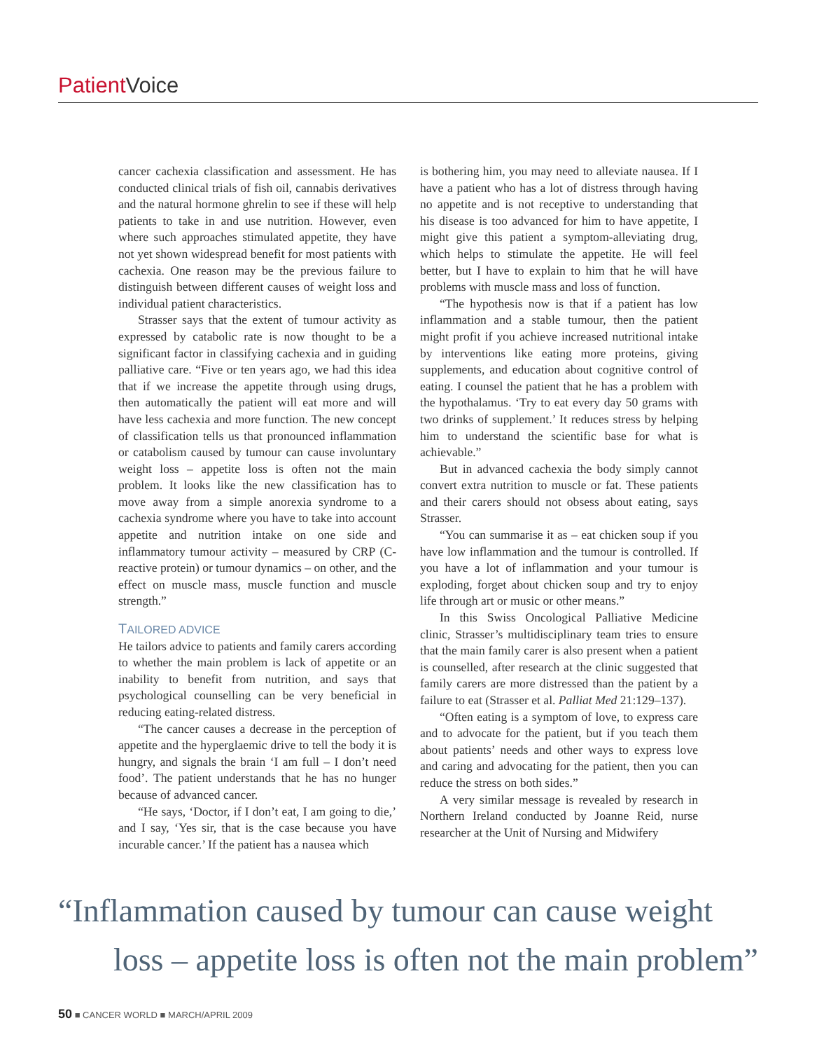Patient Voice
cancer cachexia classification and assessment. He has conducted clinical trials of fish oil, cannabis derivatives and the natural hormone ghrelin to see if these will help patients to take in and use nutrition. However, even where such approaches stimulated appetite, they have not yet shown widespread benefit for most patients with cachexia. One reason may be the previous failure to distinguish between different causes of weight loss and individual patient characteristics.
Strasser says that the extent of tumour activity as expressed by catabolic rate is now thought to be a significant factor in classifying cachexia and in guiding palliative care. “Five or ten years ago, we had this idea that if we increase the appetite through using drugs, then automatically the patient will eat more and will have less cachexia and more function. The new concept of classification tells us that pronounced inflammation or catabolism caused by tumour can cause involuntary weight loss – appetite loss is often not the main problem. It looks like the new classification has to move away from a simple anorexia syndrome to a cachexia syndrome where you have to take into account appetite and nutrition intake on one side and inflammatory tumour activity – measured by CRP (C-reactive protein) or tumour dynamics – on other, and the effect on muscle mass, muscle function and muscle strength.”
TAILORED ADVICE
He tailors advice to patients and family carers according to whether the main problem is lack of appetite or an inability to benefit from nutrition, and says that psychological counselling can be very beneficial in reducing eating-related distress.
“The cancer causes a decrease in the perception of appetite and the hyperglaemic drive to tell the body it is hungry, and signals the brain ‘I am full – I don’t need food’. The patient understands that he has no hunger because of advanced cancer.
“He says, ‘Doctor, if I don’t eat, I am going to die,’ and I say, ‘Yes sir, that is the case because you have incurable cancer.’ If the patient has a nausea which
is bothering him, you may need to alleviate nausea. If I have a patient who has a lot of distress through having no appetite and is not receptive to understanding that his disease is too advanced for him to have appetite, I might give this patient a symptom-alleviating drug, which helps to stimulate the appetite. He will feel better, but I have to explain to him that he will have problems with muscle mass and loss of function.
“The hypothesis now is that if a patient has low inflammation and a stable tumour, then the patient might profit if you achieve increased nutritional intake by interventions like eating more proteins, giving supplements, and education about cognitive control of eating. I counsel the patient that he has a problem with the hypothalamus. ‘Try to eat every day 50 grams with two drinks of supplement.’ It reduces stress by helping him to understand the scientific base for what is achievable.”
But in advanced cachexia the body simply cannot convert extra nutrition to muscle or fat. These patients and their carers should not obsess about eating, says Strasser.
“You can summarise it as – eat chicken soup if you have low inflammation and the tumour is controlled. If you have a lot of inflammation and your tumour is exploding, forget about chicken soup and try to enjoy life through art or music or other means.”
In this Swiss Oncological Palliative Medicine clinic, Strasser’s multidisciplinary team tries to ensure that the main family carer is also present when a patient is counselled, after research at the clinic suggested that family carers are more distressed than the patient by a failure to eat (Strasser et al. Palliat Med 21:129–137).
“Often eating is a symptom of love, to express care and to advocate for the patient, but if you teach them about patients’ needs and other ways to express love and caring and advocating for the patient, then you can reduce the stress on both sides.”
A very similar message is revealed by research in Northern Ireland conducted by Joanne Reid, nurse researcher at the Unit of Nursing and Midwifery
“Inflammation caused by tumour can cause weight
loss – appetite loss is often not the main problem”
50 ■ CANCER WORLD ■ MARCH/APRIL 2009